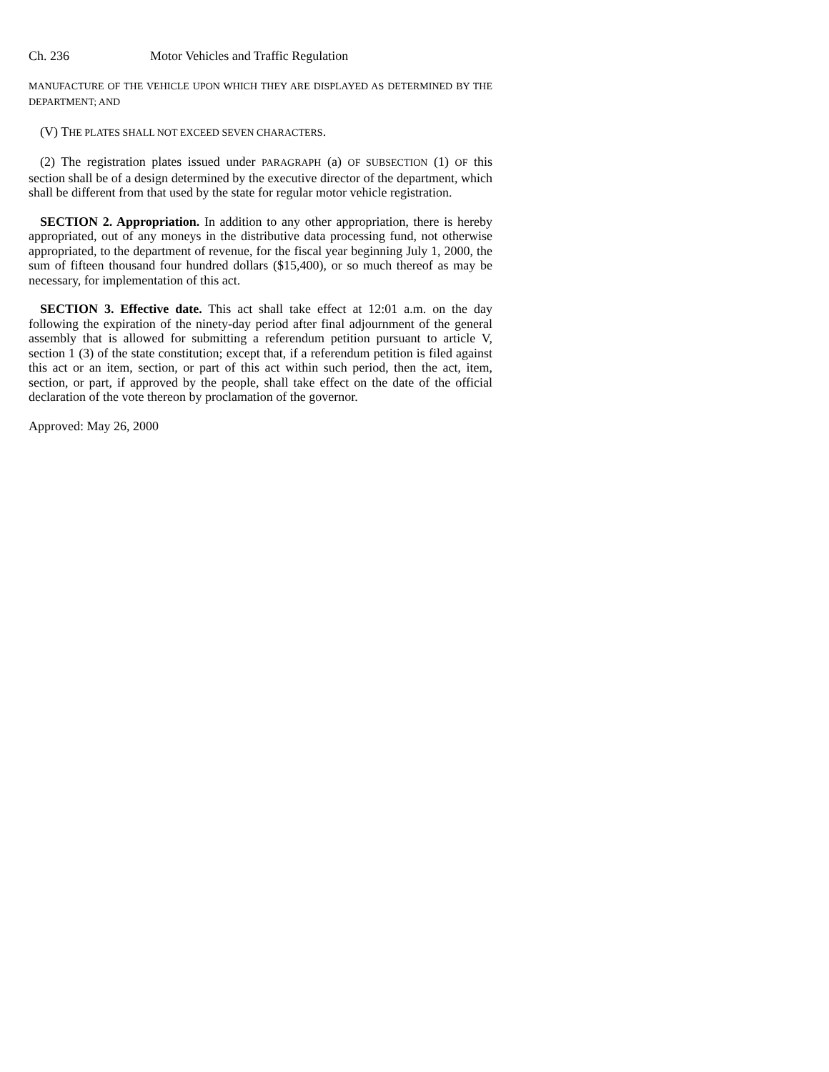Ch. 236 Motor Vehicles and Traffic Regulation
MANUFACTURE OF THE VEHICLE UPON WHICH THEY ARE DISPLAYED AS DETERMINED BY THE DEPARTMENT; AND
(V) THE PLATES SHALL NOT EXCEED SEVEN CHARACTERS.
(2) The registration plates issued under PARAGRAPH (a) OF SUBSECTION (1) OF this section shall be of a design determined by the executive director of the department, which shall be different from that used by the state for regular motor vehicle registration.
SECTION 2. Appropriation. In addition to any other appropriation, there is hereby appropriated, out of any moneys in the distributive data processing fund, not otherwise appropriated, to the department of revenue, for the fiscal year beginning July 1, 2000, the sum of fifteen thousand four hundred dollars ($15,400), or so much thereof as may be necessary, for implementation of this act.
SECTION 3. Effective date. This act shall take effect at 12:01 a.m. on the day following the expiration of the ninety-day period after final adjournment of the general assembly that is allowed for submitting a referendum petition pursuant to article V, section 1 (3) of the state constitution; except that, if a referendum petition is filed against this act or an item, section, or part of this act within such period, then the act, item, section, or part, if approved by the people, shall take effect on the date of the official declaration of the vote thereon by proclamation of the governor.
Approved: May 26, 2000